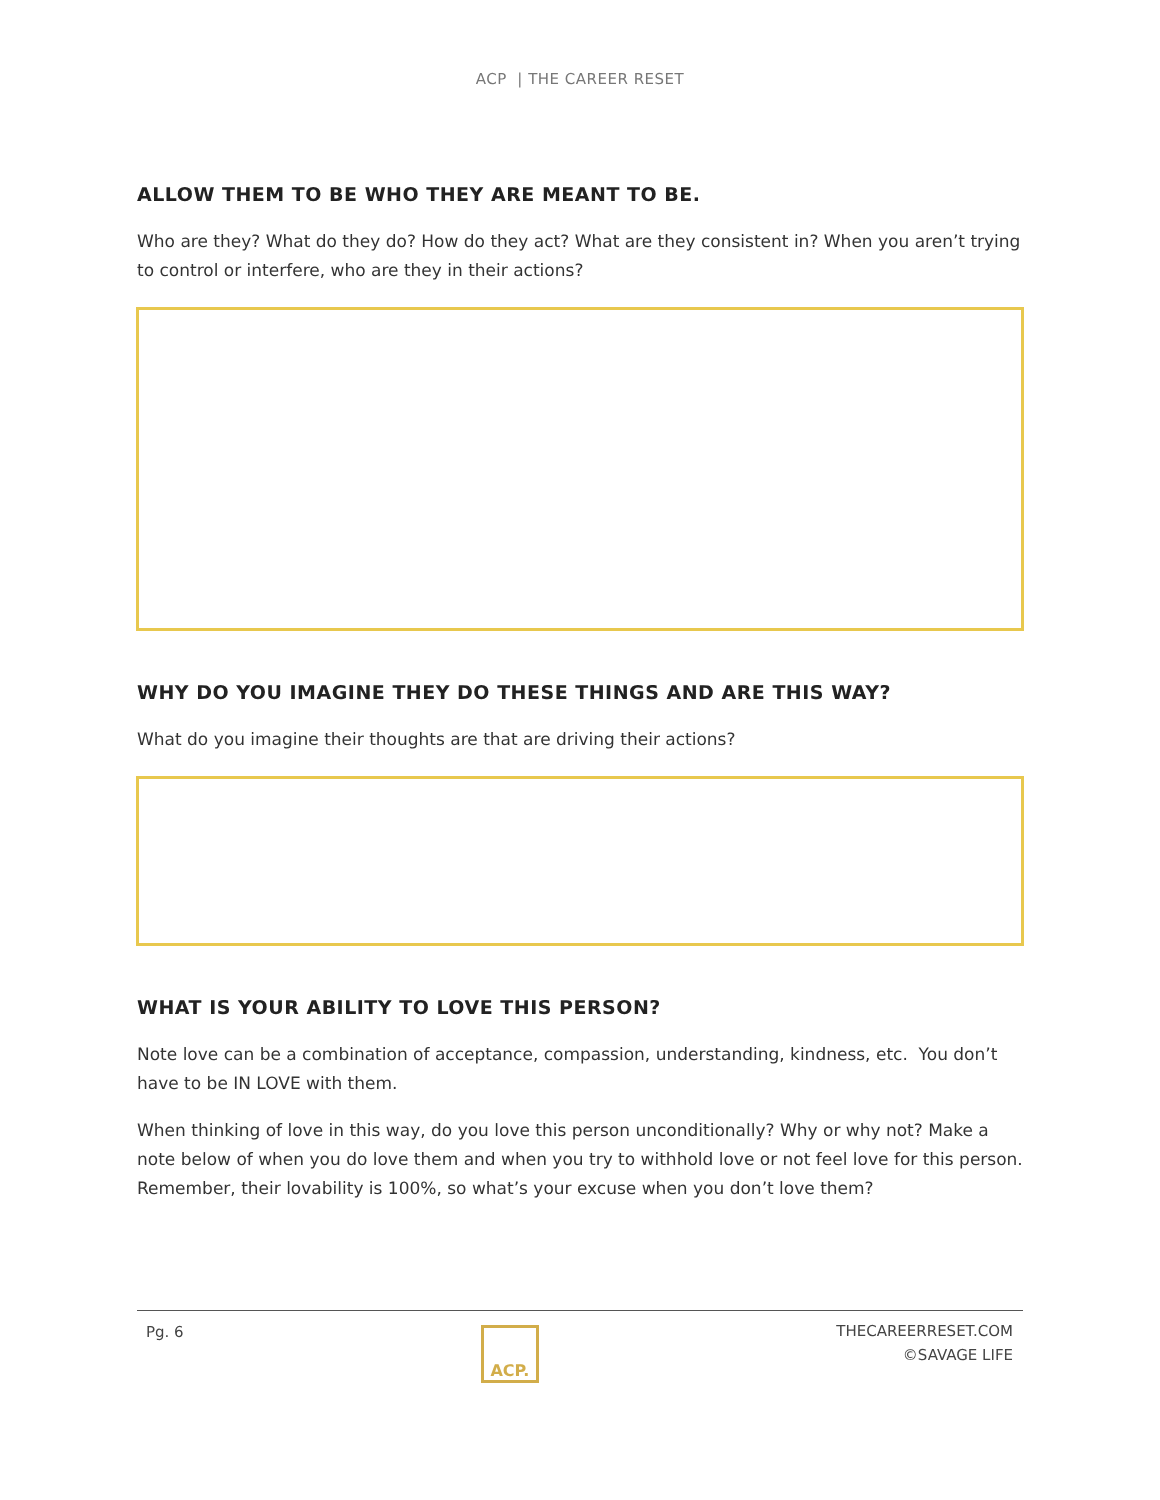ACP | THE CAREER RESET
ALLOW THEM TO BE WHO THEY ARE MEANT TO BE.
Who are they? What do they do? How do they act? What are they consistent in? When you aren’t trying to control or interfere, who are they in their actions?
WHY DO YOU IMAGINE THEY DO THESE THINGS AND ARE THIS WAY?
What do you imagine their thoughts are that are driving their actions?
WHAT IS YOUR ABILITY TO LOVE THIS PERSON?
Note love can be a combination of acceptance, compassion, understanding, kindness, etc. You don’t have to be IN LOVE with them.
When thinking of love in this way, do you love this person unconditionally? Why or why not? Make a note below of when you do love them and when you try to withhold love or not feel love for this person. Remember, their lovability is 100%, so what’s your excuse when you don’t love them?
Pg. 6
ACP.
THECAREERRESET.COM
©SAVAGE LIFE